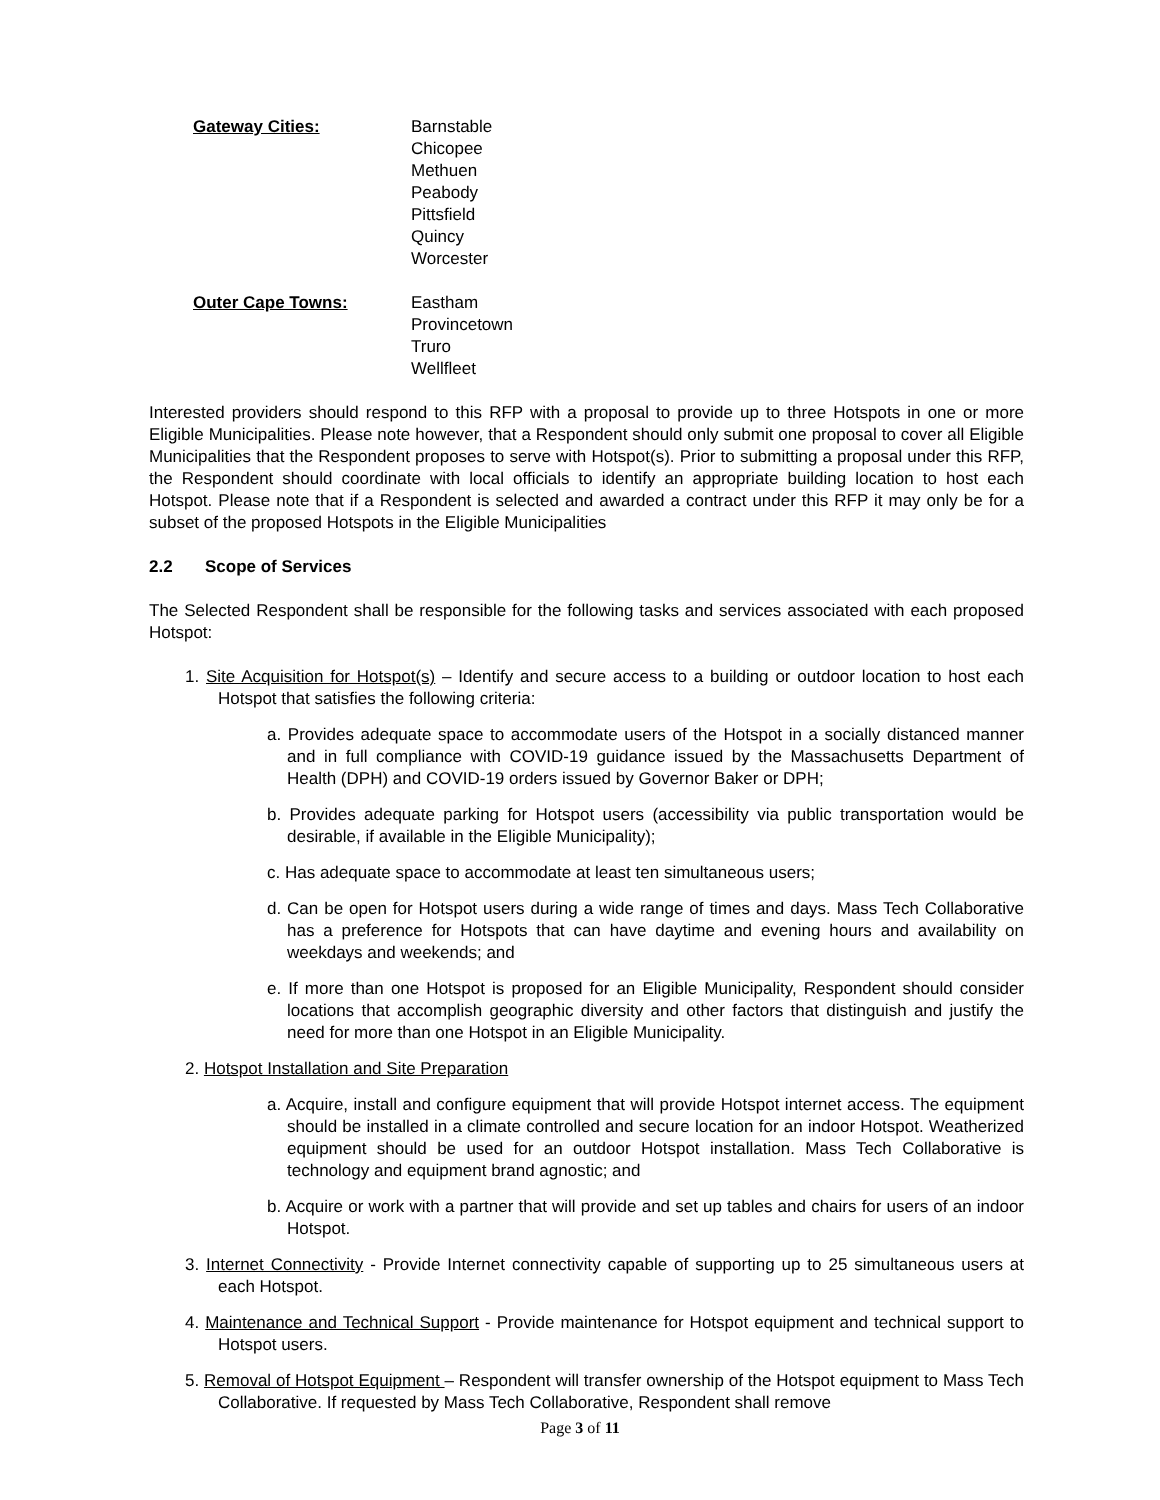Gateway Cities: Barnstable
Chicopee
Methuen
Peabody
Pittsfield
Quincy
Worcester
Outer Cape Towns: Eastham
Provincetown
Truro
Wellfleet
Interested providers should respond to this RFP with a proposal to provide up to three Hotspots in one or more Eligible Municipalities. Please note however, that a Respondent should only submit one proposal to cover all Eligible Municipalities that the Respondent proposes to serve with Hotspot(s). Prior to submitting a proposal under this RFP, the Respondent should coordinate with local officials to identify an appropriate building location to host each Hotspot. Please note that if a Respondent is selected and awarded a contract under this RFP it may only be for a subset of the proposed Hotspots in the Eligible Municipalities
2.2 Scope of Services
The Selected Respondent shall be responsible for the following tasks and services associated with each proposed Hotspot:
1. Site Acquisition for Hotspot(s) – Identify and secure access to a building or outdoor location to host each Hotspot that satisfies the following criteria:
a. Provides adequate space to accommodate users of the Hotspot in a socially distanced manner and in full compliance with COVID-19 guidance issued by the Massachusetts Department of Health (DPH) and COVID-19 orders issued by Governor Baker or DPH;
b. Provides adequate parking for Hotspot users (accessibility via public transportation would be desirable, if available in the Eligible Municipality);
c. Has adequate space to accommodate at least ten simultaneous users;
d. Can be open for Hotspot users during a wide range of times and days. Mass Tech Collaborative has a preference for Hotspots that can have daytime and evening hours and availability on weekdays and weekends; and
e. If more than one Hotspot is proposed for an Eligible Municipality, Respondent should consider locations that accomplish geographic diversity and other factors that distinguish and justify the need for more than one Hotspot in an Eligible Municipality.
2. Hotspot Installation and Site Preparation
a. Acquire, install and configure equipment that will provide Hotspot internet access. The equipment should be installed in a climate controlled and secure location for an indoor Hotspot. Weatherized equipment should be used for an outdoor Hotspot installation. Mass Tech Collaborative is technology and equipment brand agnostic; and
b. Acquire or work with a partner that will provide and set up tables and chairs for users of an indoor Hotspot.
3. Internet Connectivity - Provide Internet connectivity capable of supporting up to 25 simultaneous users at each Hotspot.
4. Maintenance and Technical Support - Provide maintenance for Hotspot equipment and technical support to Hotspot users.
5. Removal of Hotspot Equipment – Respondent will transfer ownership of the Hotspot equipment to Mass Tech Collaborative. If requested by Mass Tech Collaborative, Respondent shall remove
Page 3 of 11